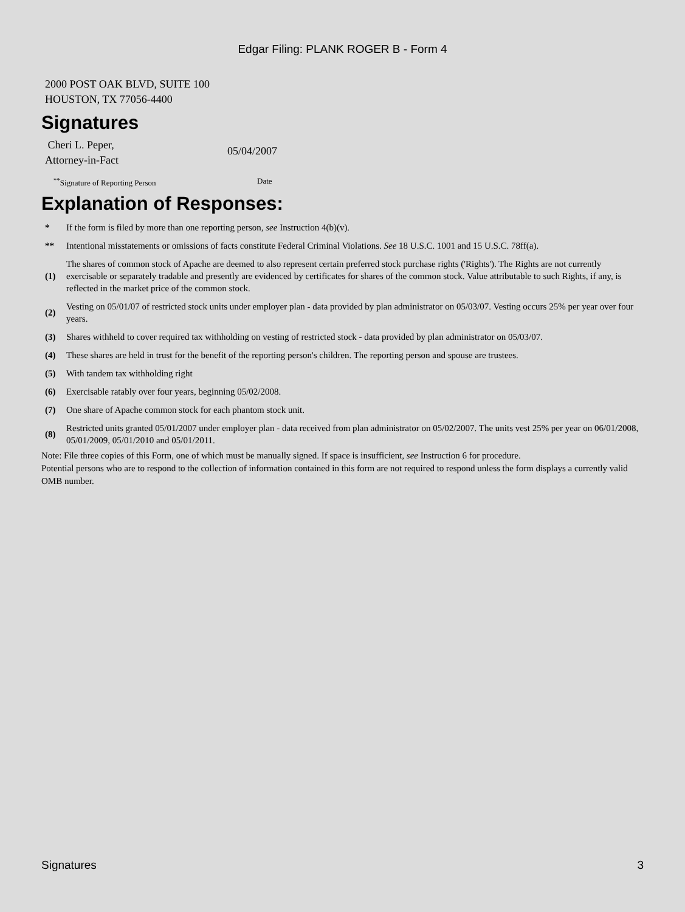Edgar Filing: PLANK ROGER B - Form 4
2000 POST OAK BLVD, SUITE 100
HOUSTON, TX 77056-4400
Signatures
Cheri L. Peper,
Attorney-in-Fact
05/04/2007
<sup>**</sup> Signature of Reporting Person Date
Explanation of Responses:
| * | If the form is filed by more than one reporting person, see Instruction 4(b)(v). |
| ** | Intentional misstatements or omissions of facts constitute Federal Criminal Violations. See 18 U.S.C. 1001 and 15 U.S.C. 78ff(a). |
| (1) | The shares of common stock of Apache are deemed to also represent certain preferred stock purchase rights ('Rights'). The Rights are not currently exercisable or separately tradable and presently are evidenced by certificates for shares of the common stock. Value attributable to such Rights, if any, is reflected in the market price of the common stock. |
| (2) | Vesting on 05/01/07 of restricted stock units under employer plan - data provided by plan administrator on 05/03/07. Vesting occurs 25% per year over four years. |
| (3) | Shares withheld to cover required tax withholding on vesting of restricted stock - data provided by plan administrator on 05/03/07. |
| (4) | These shares are held in trust for the benefit of the reporting person's children. The reporting person and spouse are trustees. |
| (5) | With tandem tax withholding right |
| (6) | Exercisable ratably over four years, beginning 05/02/2008. |
| (7) | One share of Apache common stock for each phantom stock unit. |
| (8) | Restricted units granted 05/01/2007 under employer plan - data received from plan administrator on 05/02/2007. The units vest 25% per year on 06/01/2008, 05/01/2009, 05/01/2010 and 05/01/2011. |
Note: File three copies of this Form, one of which must be manually signed. If space is insufficient, see Instruction 6 for procedure.
Potential persons who are to respond to the collection of information contained in this form are not required to respond unless the form displays a currently valid OMB number.
Signatures 3